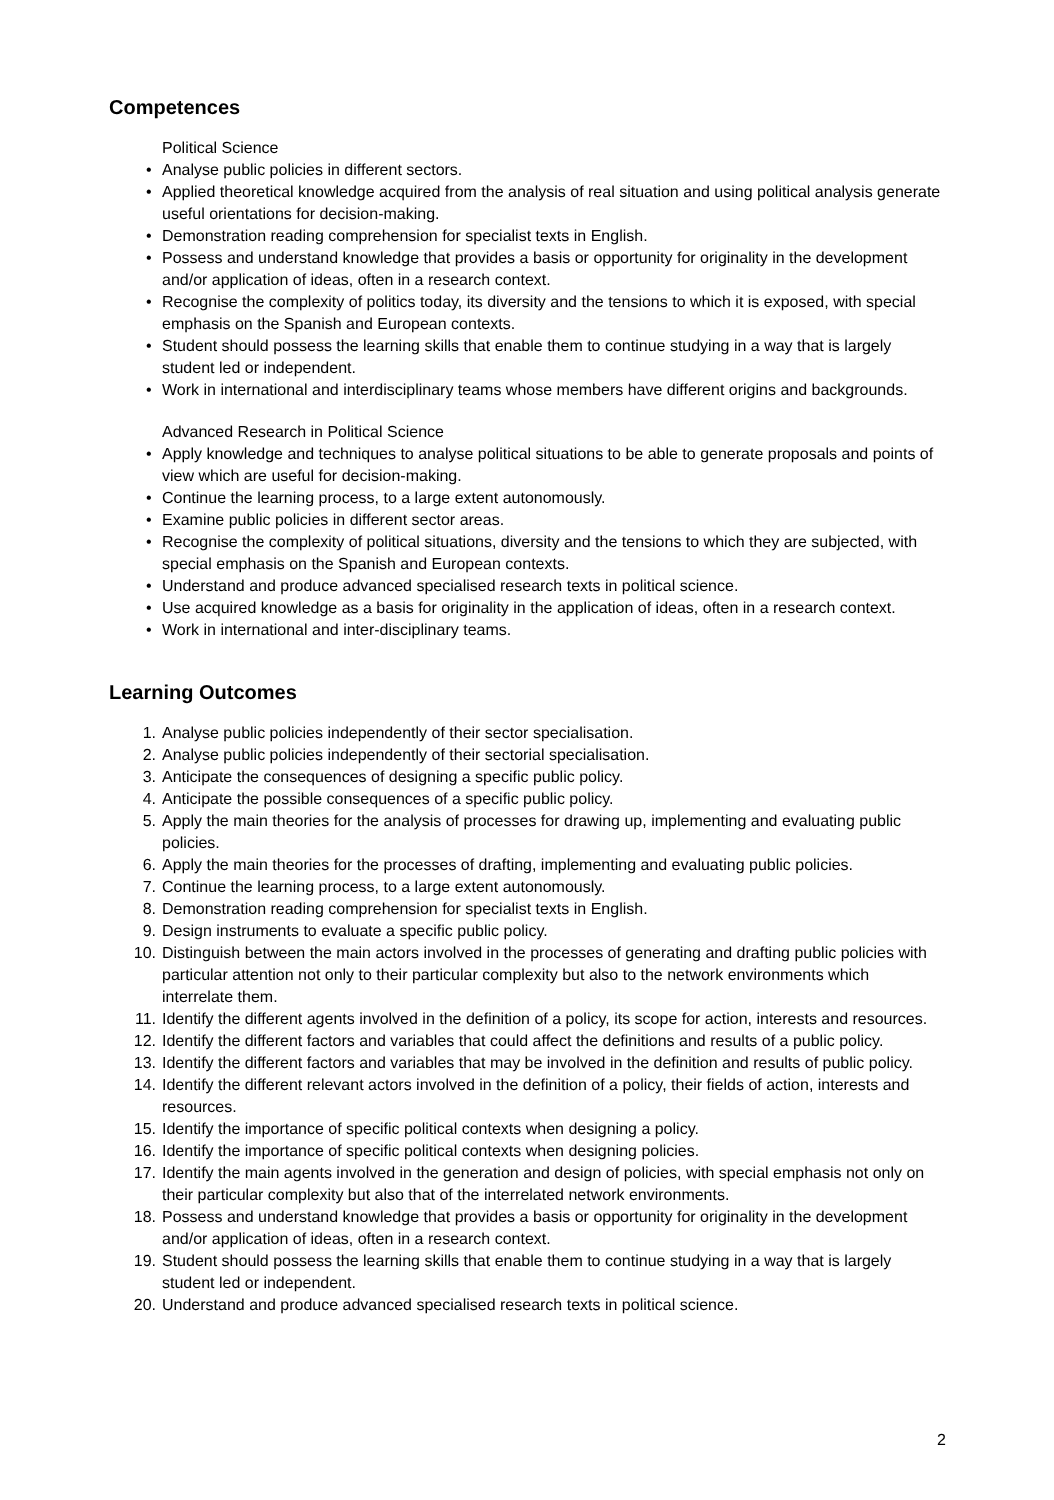Competences
Political Science
• Analyse public policies in different sectors.
• Applied theoretical knowledge acquired from the analysis of real situation and using political analysis generate useful orientations for decision-making.
• Demonstration reading comprehension for specialist texts in English.
• Possess and understand knowledge that provides a basis or opportunity for originality in the development and/or application of ideas, often in a research context.
• Recognise the complexity of politics today, its diversity and the tensions to which it is exposed, with special emphasis on the Spanish and European contexts.
• Student should possess the learning skills that enable them to continue studying in a way that is largely student led or independent.
• Work in international and interdisciplinary teams whose members have different origins and backgrounds.
Advanced Research in Political Science
• Apply knowledge and techniques to analyse political situations to be able to generate proposals and points of view which are useful for decision-making.
• Continue the learning process, to a large extent autonomously.
• Examine public policies in different sector areas.
• Recognise the complexity of political situations, diversity and the tensions to which they are subjected, with special emphasis on the Spanish and European contexts.
• Understand and produce advanced specialised research texts in political science.
• Use acquired knowledge as a basis for originality in the application of ideas, often in a research context.
• Work in international and inter-disciplinary teams.
Learning Outcomes
1. Analyse public policies independently of their sector specialisation.
2. Analyse public policies independently of their sectorial specialisation.
3. Anticipate the consequences of designing a specific public policy.
4. Anticipate the possible consequences of a specific public policy.
5. Apply the main theories for the analysis of processes for drawing up, implementing and evaluating public policies.
6. Apply the main theories for the processes of drafting, implementing and evaluating public policies.
7. Continue the learning process, to a large extent autonomously.
8. Demonstration reading comprehension for specialist texts in English.
9. Design instruments to evaluate a specific public policy.
10. Distinguish between the main actors involved in the processes of generating and drafting public policies with particular attention not only to their particular complexity but also to the network environments which interrelate them.
11. Identify the different agents involved in the definition of a policy, its scope for action, interests and resources.
12. Identify the different factors and variables that could affect the definitions and results of a public policy.
13. Identify the different factors and variables that may be involved in the definition and results of public policy.
14. Identify the different relevant actors involved in the definition of a policy, their fields of action, interests and resources.
15. Identify the importance of specific political contexts when designing a policy.
16. Identify the importance of specific political contexts when designing policies.
17. Identify the main agents involved in the generation and design of policies, with special emphasis not only on their particular complexity but also that of the interrelated network environments.
18. Possess and understand knowledge that provides a basis or opportunity for originality in the development and/or application of ideas, often in a research context.
19. Student should possess the learning skills that enable them to continue studying in a way that is largely student led or independent.
20. Understand and produce advanced specialised research texts in political science.
2